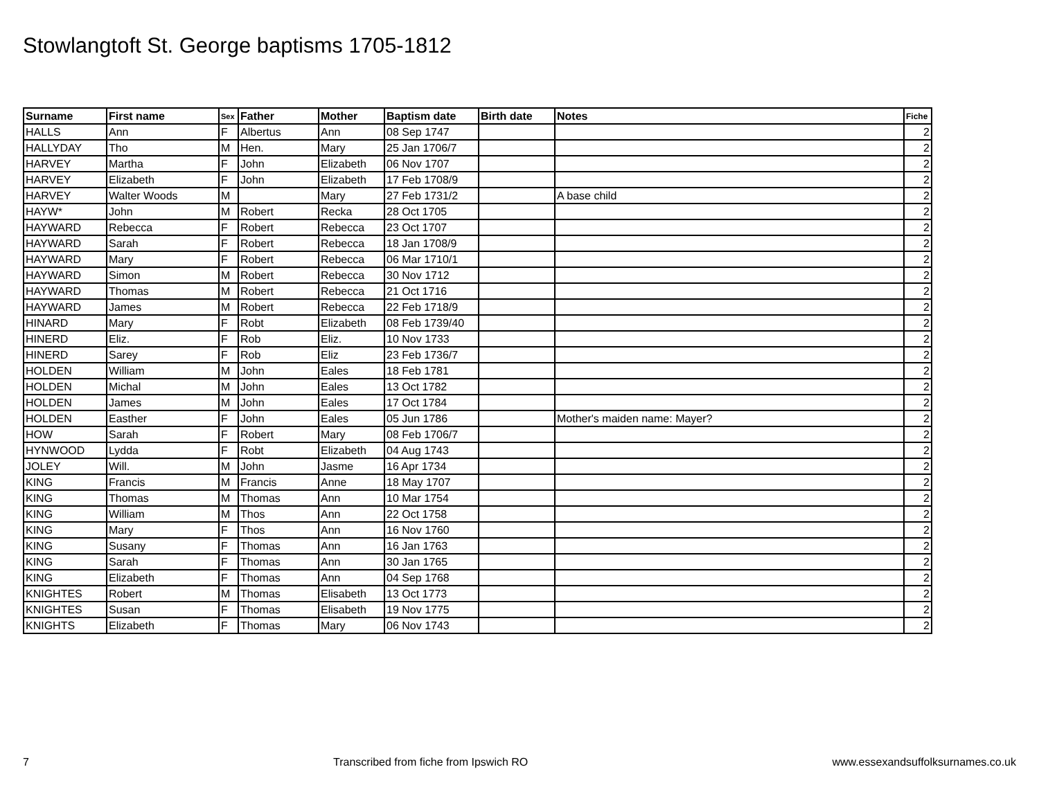Stowlangtoft St. George baptisms 1705-1812
| Surname | First name | Sex | Father | Mother | Baptism date | Birth date | Notes | Fiche |
| --- | --- | --- | --- | --- | --- | --- | --- | --- |
| HALLS | Ann | F | Albertus | Ann | 08 Sep 1747 | | | 2 |
| HALLYDAY | Tho | M | Hen. | Mary | 25 Jan 1706/7 | | | 2 |
| HARVEY | Martha | F | John | Elizabeth | 06 Nov 1707 | | | 2 |
| HARVEY | Elizabeth | F | John | Elizabeth | 17 Feb 1708/9 | | | 2 |
| HARVEY | Walter Woods | M | | Mary | 27 Feb 1731/2 | | A base child | 2 |
| HAYW* | John | M | Robert | Recka | 28 Oct 1705 | | | 2 |
| HAYWARD | Rebecca | F | Robert | Rebecca | 23 Oct 1707 | | | 2 |
| HAYWARD | Sarah | F | Robert | Rebecca | 18 Jan 1708/9 | | | 2 |
| HAYWARD | Mary | F | Robert | Rebecca | 06 Mar 1710/1 | | | 2 |
| HAYWARD | Simon | M | Robert | Rebecca | 30 Nov 1712 | | | 2 |
| HAYWARD | Thomas | M | Robert | Rebecca | 21 Oct 1716 | | | 2 |
| HAYWARD | James | M | Robert | Rebecca | 22 Feb 1718/9 | | | 2 |
| HINARD | Mary | F | Robt | Elizabeth | 08 Feb 1739/40 | | | 2 |
| HINERD | Eliz. | F | Rob | Eliz. | 10 Nov 1733 | | | 2 |
| HINERD | Sarey | F | Rob | Eliz | 23 Feb 1736/7 | | | 2 |
| HOLDEN | William | M | John | Eales | 18 Feb 1781 | | | 2 |
| HOLDEN | Michal | M | John | Eales | 13 Oct 1782 | | | 2 |
| HOLDEN | James | M | John | Eales | 17 Oct 1784 | | | 2 |
| HOLDEN | Easther | F | John | Eales | 05 Jun 1786 | | Mother's maiden name: Mayer? | 2 |
| HOW | Sarah | F | Robert | Mary | 08 Feb 1706/7 | | | 2 |
| HYNWOOD | Lydda | F | Robt | Elizabeth | 04 Aug 1743 | | | 2 |
| JOLEY | Will. | M | John | Jasme | 16 Apr 1734 | | | 2 |
| KING | Francis | M | Francis | Anne | 18 May 1707 | | | 2 |
| KING | Thomas | M | Thomas | Ann | 10 Mar 1754 | | | 2 |
| KING | William | M | Thos | Ann | 22 Oct 1758 | | | 2 |
| KING | Mary | F | Thos | Ann | 16 Nov 1760 | | | 2 |
| KING | Susany | F | Thomas | Ann | 16 Jan 1763 | | | 2 |
| KING | Sarah | F | Thomas | Ann | 30 Jan 1765 | | | 2 |
| KING | Elizabeth | F | Thomas | Ann | 04 Sep 1768 | | | 2 |
| KNIGHTES | Robert | M | Thomas | Elisabeth | 13 Oct 1773 | | | 2 |
| KNIGHTES | Susan | F | Thomas | Elisabeth | 19 Nov 1775 | | | 2 |
| KNIGHTS | Elizabeth | F | Thomas | Mary | 06 Nov 1743 | | | 2 |
7 Transcribed from fiche from Ipswich RO www.essexandsuffolksurnames.co.uk